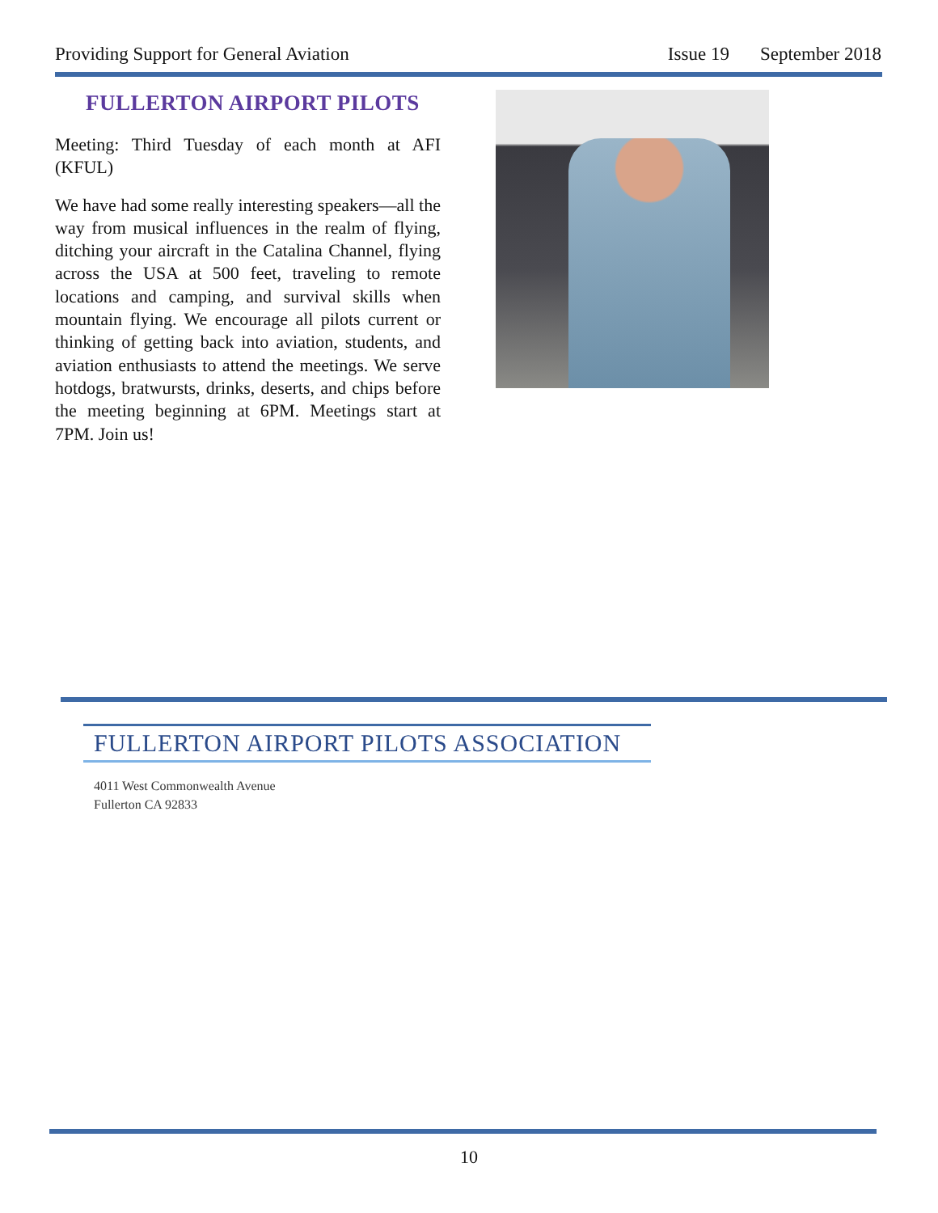Providing Support for General Aviation Issue 19 September 2018
FULLERTON AIRPORT PILOTS
Meeting: Third Tuesday of each month at AFI (KFUL)
We have had some really interesting speakers—all the way from musical influences in the realm of flying, ditching your aircraft in the Catalina Channel, flying across the USA at 500 feet, traveling to remote locations and camping, and survival skills when mountain flying. We encourage all pilots current or thinking of getting back into aviation, students, and aviation enthusiasts to attend the meetings. We serve hotdogs, bratwursts, drinks, deserts, and chips before the meeting beginning at 6PM. Meetings start at 7PM. Join us!
FULLERTON AIRPORT PILOTS ASSOCIATION
4011 West Commonwealth Avenue
Fullerton CA 92833
10